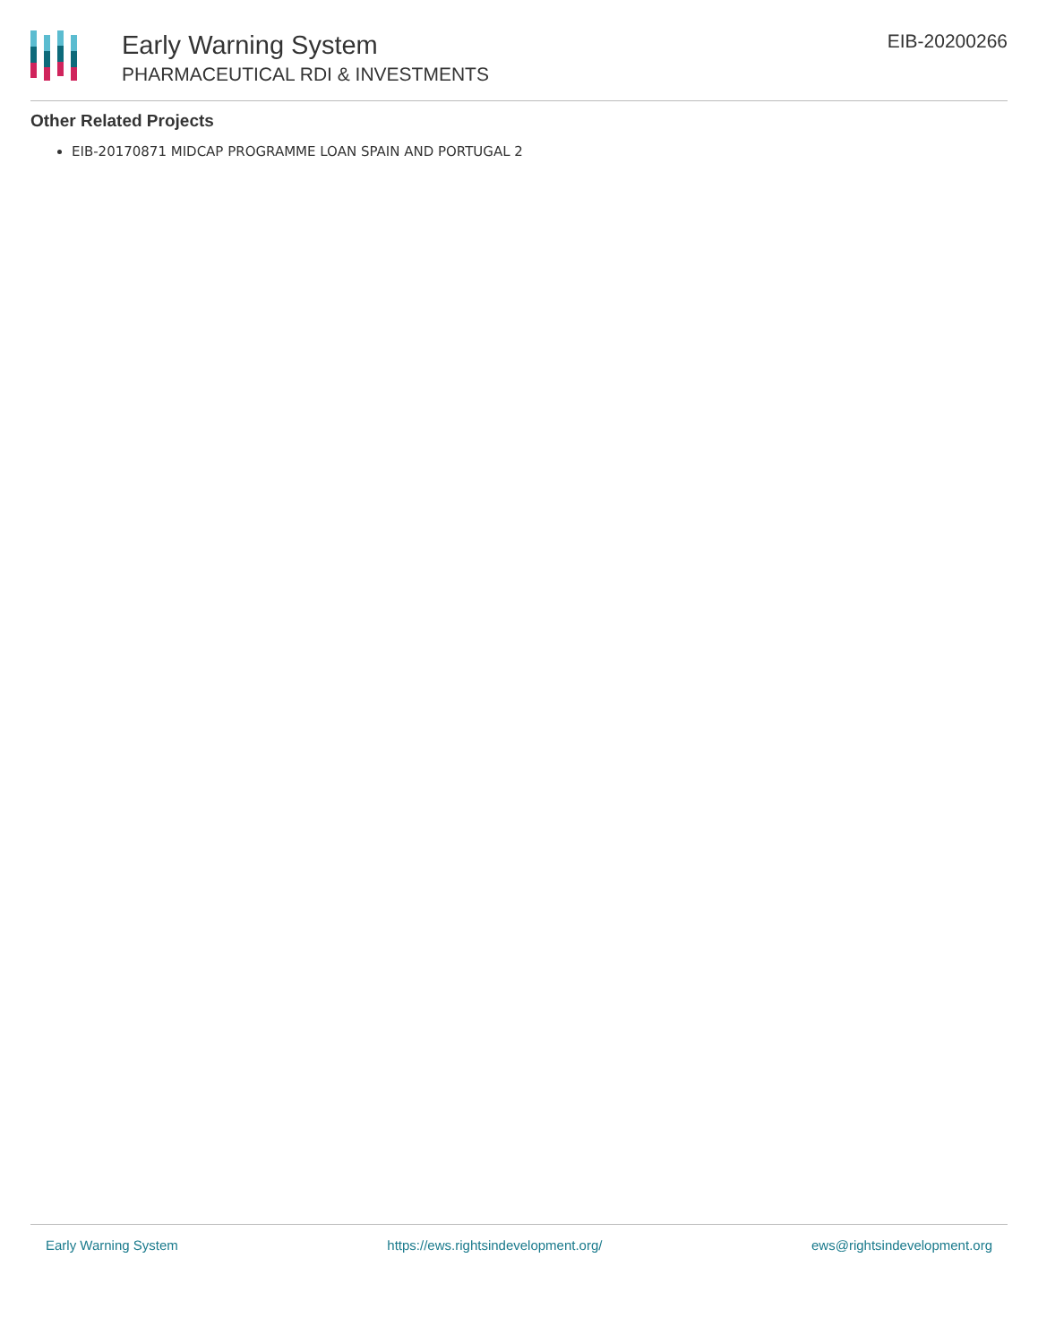Early Warning System
PHARMACEUTICAL RDI & INVESTMENTS
EIB-20200266
Other Related Projects
EIB-20170871 MIDCAP PROGRAMME LOAN SPAIN AND PORTUGAL 2
Early Warning System https://ews.rightsindevelopment.org/ ews@rightsindevelopment.org